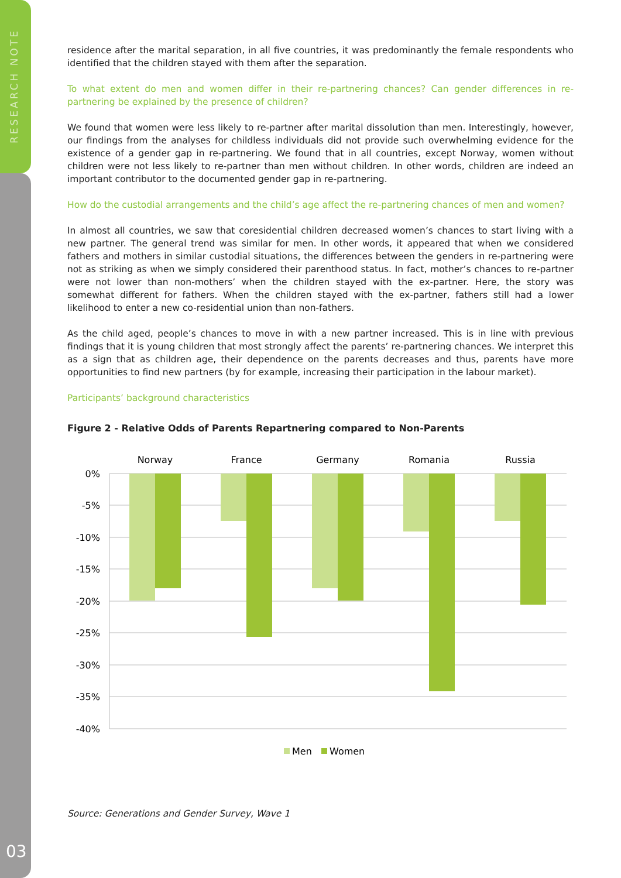RESEARCH NOTE
03
residence after the marital separation, in all five countries, it was predominantly the female respondents who identified that the children stayed with them after the separation.
To what extent do men and women differ in their re-partnering chances? Can gender differences in re-partnering be explained by the presence of children?
We found that women were less likely to re-partner after marital dissolution than men. Interestingly, however, our findings from the analyses for childless individuals did not provide such overwhelming evidence for the existence of a gender gap in re-partnering. We found that in all countries, except Norway, women without children were not less likely to re-partner than men without children. In other words, children are indeed an important contributor to the documented gender gap in re-partnering.
How do the custodial arrangements and the child’s age affect the re-partnering chances of men and women?
In almost all countries, we saw that coresidential children decreased women’s chances to start living with a new partner. The general trend was similar for men. In other words, it appeared that when we considered fathers and mothers in similar custodial situations, the differences between the genders in re-partnering were not as striking as when we simply considered their parenthood status. In fact, mother’s chances to re-partner were not lower than non-mothers’ when the children stayed with the ex-partner. Here, the story was somewhat different for fathers. When the children stayed with the ex-partner, fathers still had a lower likelihood to enter a new co-residential union than non-fathers.
As the child aged, people’s chances to move in with a new partner increased. This is in line with previous findings that it is young children that most strongly affect the parents’ re-partnering chances. We interpret this as a sign that as children age, their dependence on the parents decreases and thus, parents have more opportunities to find new partners (by for example, increasing their participation in the labour market).
Participants’ background characteristics
Figure 2 - Relative Odds of Parents Repartnering compared to Non-Parents
0%
-5%
-10%
-15%
-20%
-25%
-30%
-35%
-40%
Norway
France
Germany
Romania
Russia
Men
Women
Source: Generations and Gender Survey, Wave 1